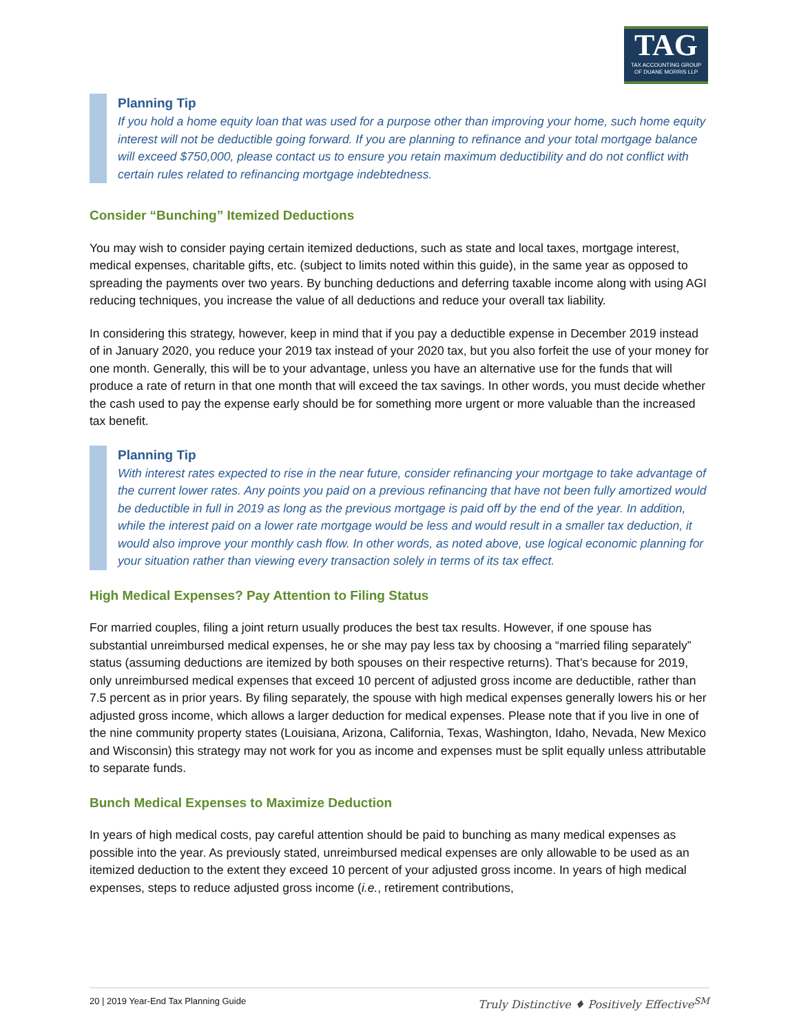TAG
TAX ACCOUNTING GROUP
OF DUANE MORRIS LLP
Planning Tip
If you hold a home equity loan that was used for a purpose other than improving your home, such home equity interest will not be deductible going forward. If you are planning to refinance and your total mortgage balance will exceed $750,000, please contact us to ensure you retain maximum deductibility and do not conflict with certain rules related to refinancing mortgage indebtedness.
Consider “Bunching” Itemized Deductions
You may wish to consider paying certain itemized deductions, such as state and local taxes, mortgage interest, medical expenses, charitable gifts, etc. (subject to limits noted within this guide), in the same year as opposed to spreading the payments over two years. By bunching deductions and deferring taxable income along with using AGI reducing techniques, you increase the value of all deductions and reduce your overall tax liability.
In considering this strategy, however, keep in mind that if you pay a deductible expense in December 2019 instead of in January 2020, you reduce your 2019 tax instead of your 2020 tax, but you also forfeit the use of your money for one month. Generally, this will be to your advantage, unless you have an alternative use for the funds that will produce a rate of return in that one month that will exceed the tax savings. In other words, you must decide whether the cash used to pay the expense early should be for something more urgent or more valuable than the increased tax benefit.
Planning Tip
With interest rates expected to rise in the near future, consider refinancing your mortgage to take advantage of the current lower rates. Any points you paid on a previous refinancing that have not been fully amortized would be deductible in full in 2019 as long as the previous mortgage is paid off by the end of the year. In addition, while the interest paid on a lower rate mortgage would be less and would result in a smaller tax deduction, it would also improve your monthly cash flow. In other words, as noted above, use logical economic planning for your situation rather than viewing every transaction solely in terms of its tax effect.
High Medical Expenses? Pay Attention to Filing Status
For married couples, filing a joint return usually produces the best tax results. However, if one spouse has substantial unreimbursed medical expenses, he or she may pay less tax by choosing a “married filing separately” status (assuming deductions are itemized by both spouses on their respective returns). That’s because for 2019, only unreimbursed medical expenses that exceed 10 percent of adjusted gross income are deductible, rather than 7.5 percent as in prior years. By filing separately, the spouse with high medical expenses generally lowers his or her adjusted gross income, which allows a larger deduction for medical expenses. Please note that if you live in one of the nine community property states (Louisiana, Arizona, California, Texas, Washington, Idaho, Nevada, New Mexico and Wisconsin) this strategy may not work for you as income and expenses must be split equally unless attributable to separate funds.
Bunch Medical Expenses to Maximize Deduction
In years of high medical costs, pay careful attention should be paid to bunching as many medical expenses as possible into the year. As previously stated, unreimbursed medical expenses are only allowable to be used as an itemized deduction to the extent they exceed 10 percent of your adjusted gross income. In years of high medical expenses, steps to reduce adjusted gross income (i.e., retirement contributions,
20 | 2019 Year-End Tax Planning Guide Truly Distinctive ♦ Positively Effective<sup>SM</sup>